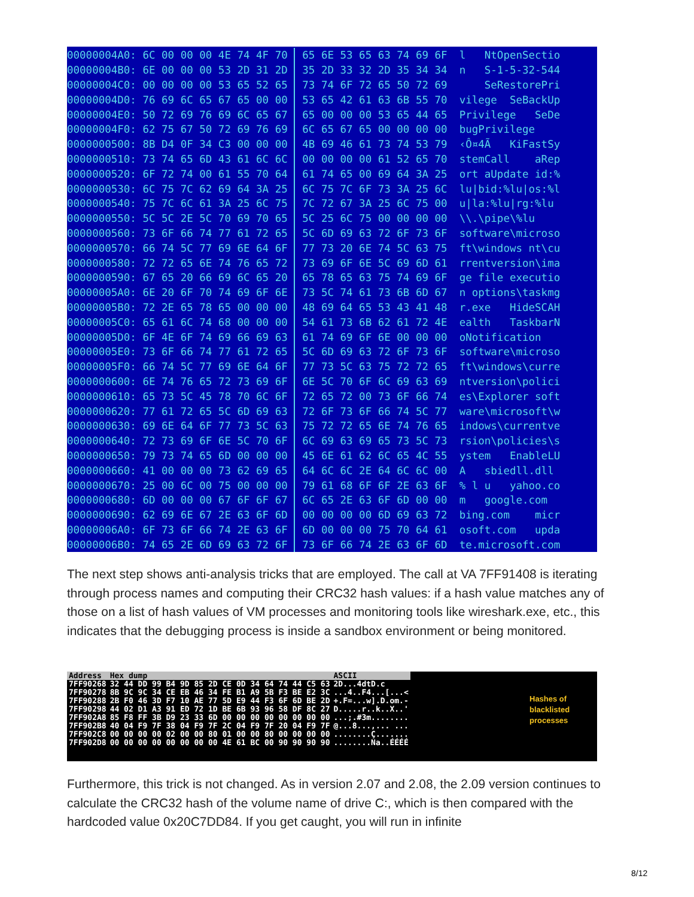| 00000004A0: 6C 00 00 00 4E 74 4F 70 | 65 6E 53 65 63 74 69 6F | l NtOpenSectio |
| 00000004B0: 6E 00 00 00 53 2D 31 2D | 35 2D 33 32 2D 35 34 34 | n S-1-5-32-544 |
| 00000004C0: 00 00 00 00 53 65 52 65 | 73 74 6F 72 65 50 72 69 | SeRestorePri |
| 00000004D0: 76 69 6C 65 67 65 00 00 | 53 65 42 61 63 6B 55 70 | vilege SeBackUp |
| 00000004E0: 50 72 69 76 69 6C 65 67 | 65 00 00 00 53 65 44 65 | Privilege SeDe |
| 00000004F0: 62 75 67 50 72 69 76 69 | 6C 65 67 65 00 00 00 00 | bugPrivilege |
| 0000000500: 8B D4 0F 34 C3 00 00 00 | 4B 69 46 61 73 74 53 79 | ‹Ô¤4Ã KiFastSy |
| 0000000510: 73 74 65 6D 43 61 6C 6C | 00 00 00 00 61 52 65 70 | stemCall aRep |
| 0000000520: 6F 72 74 00 61 55 70 64 | 61 74 65 00 69 64 3A 25 | ort aUpdate id:% |
| 0000000530: 6C 75 7C 62 69 64 3A 25 | 6C 75 7C 6F 73 3A 25 6C | lu/bid:%lu/os:%l |
| 0000000540: 75 7C 6C 61 3A 25 6C 75 | 7C 72 67 3A 25 6C 75 00 | u/la:%lu/rg:%lu |
| 0000000550: 5C 5C 2E 5C 70 69 70 65 | 5C 25 6C 75 00 00 00 00 | \\.\pipe\%lu |
| 0000000560: 73 6F 66 74 77 61 72 65 | 5C 6D 69 63 72 6F 73 6F | software\microso |
| 0000000570: 66 74 5C 77 69 6E 64 6F | 77 73 20 6E 74 5C 63 75 | ft\windows nt\cu |
| 0000000580: 72 72 65 6E 74 76 65 72 | 73 69 6F 6E 5C 69 6D 61 | rrentversion\ima |
| 0000000590: 67 65 20 66 69 6C 65 20 | 65 78 65 63 75 74 69 6F | ge file executio |
| 00000005A0: 6E 20 6F 70 74 69 6F 6E | 73 5C 74 61 73 6B 6D 67 | n options\taskmg |
| 00000005B0: 72 2E 65 78 65 00 00 00 | 48 69 64 65 53 43 41 48 | r.exe HideSCAH |
| 00000005C0: 65 61 6C 74 68 00 00 00 | 54 61 73 6B 62 61 72 4E | ealth TaskbarN |
| 00000005D0: 6F 4E 6F 74 69 66 69 63 | 61 74 69 6F 6E 00 00 00 | oNotification |
| 00000005E0: 73 6F 66 74 77 61 72 65 | 5C 6D 69 63 72 6F 73 6F | software\microso |
| 00000005F0: 66 74 5C 77 69 6E 64 6F | 77 73 5C 63 75 72 72 65 | ft\windows\curre |
| 0000000600: 6E 74 76 65 72 73 69 6F | 6E 5C 70 6F 6C 69 63 69 | ntversion\polici |
| 0000000610: 65 73 5C 45 78 70 6C 6F | 72 65 72 00 73 6F 66 74 | es\Explorer soft |
| 0000000620: 77 61 72 65 5C 6D 69 63 | 72 6F 73 6F 66 74 5C 77 | ware\microsoft\w |
| 0000000630: 69 6E 64 6F 77 73 5C 63 | 75 72 72 65 6E 74 76 65 | indows\currentve |
| 0000000640: 72 73 69 6F 6E 5C 70 6F | 6C 69 63 69 65 73 5C 73 | rsion\policies\s |
| 0000000650: 79 73 74 65 6D 00 00 00 | 45 6E 61 62 6C 65 4C 55 | ystem EnableLU |
| 0000000660: 41 00 00 00 73 62 69 65 | 64 6C 6C 2E 64 6C 6C 00 | A sbiedll.dll |
| 0000000670: 25 00 6C 00 75 00 00 00 | 79 61 68 6F 6F 2E 63 6F | % l u yahoo.co |
| 0000000680: 6D 00 00 00 67 6F 6F 67 | 6C 65 2E 63 6F 6D 00 00 | m google.com |
| 0000000690: 62 69 6E 67 2E 63 6F 6D | 00 00 00 00 6D 69 63 72 | bing.com micr |
| 00000006A0: 6F 73 6F 66 74 2E 63 6F | 6D 00 00 00 75 70 64 61 | osoft.com upda |
| 00000006B0: 74 65 2E 6D 69 63 72 6F | 73 6F 66 74 2E 63 6F 6D | te.microsoft.com |
The next step shows anti-analysis tricks that are employed. The call at VA 7FF91408 is iterating through process names and computing their CRC32 hash values: if a hash value matches any of those on a list of hash values of VM processes and monitoring tools like wireshark.exe, etc., this indicates that the debugging process is inside a sandbox environment or being monitored.
| Address | Hex dump | ASCII |
| 7FF90268 | 32 44 DD 99 B4 9D 85 2D CE 0D 34 64 74 44 C5 63 | 2D...4dtD.c |
| 7FF90278 | 8B 9C 9C 34 CE EB 46 34 FE B1 A9 5B F3 BE E2 3C | ...4..F4...[...< |
| 7FF90288 | 2B F0 46 3D F7 10 AE 77 5D E9 44 F3 6F 6D BE 2D | +.F=...w].D.om.- |
| 7FF90298 | 44 02 D1 A3 91 ED 72 1D BE 6B 93 96 58 DF 8C 27 | D.....r..k..X..' |
| 7FF902A8 | 85 F8 FF 3B D9 23 33 6D 00 00 00 00 00 00 00 00 | ...;.#3m........ |
| 7FF902B8 | 40 04 F9 7F 38 04 F9 7F 2C 04 F9 7F 20 04 F9 7F | @...8...,... ... |
| 7FF902C8 | 00 00 00 00 02 00 00 80 01 00 00 80 00 00 00 00 | ........Ç....... |
| 7FF902D8 | 00 00 00 00 00 00 00 00 4E 61 BC 00 90 90 90 90 | ........Na..ÉÉÉÉ |
Hashes of
blacklisted
processes
Furthermore, this trick is not changed. As in version 2.07 and 2.08, the 2.09 version continues to calculate the CRC32 hash of the volume name of drive C:, which is then compared with the hardcoded value 0x20C7DD84. If you get caught, you will run in infinite
8/12